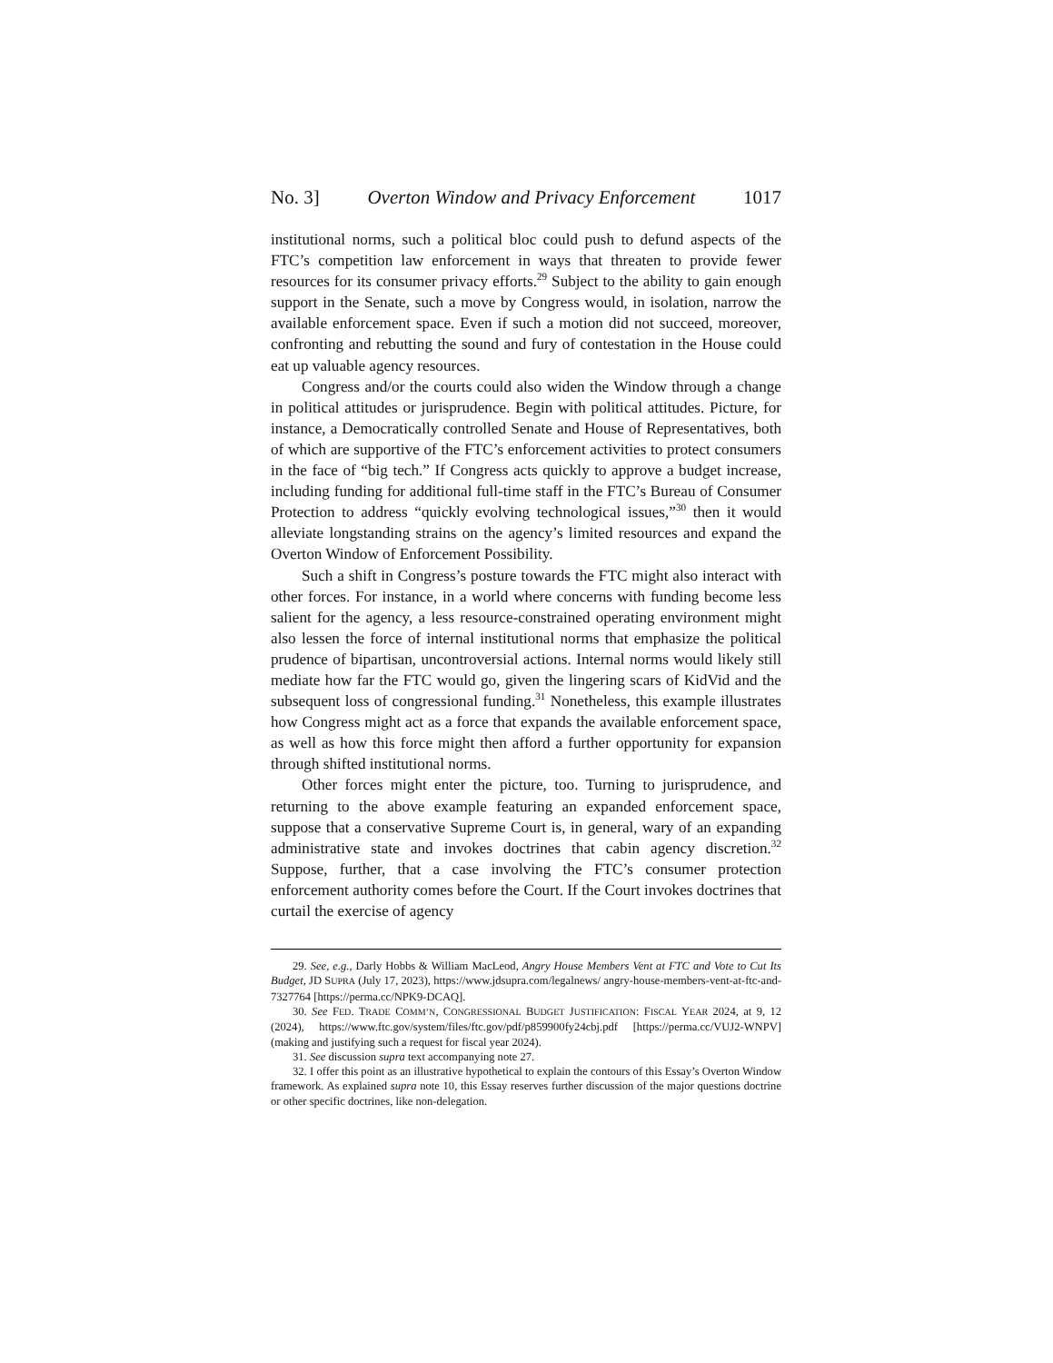No. 3] Overton Window and Privacy Enforcement 1017
institutional norms, such a political bloc could push to defund aspects of the FTC’s competition law enforcement in ways that threaten to provide fewer resources for its consumer privacy efforts.<sup>29</sup> Subject to the ability to gain enough support in the Senate, such a move by Congress would, in isolation, narrow the available enforcement space. Even if such a motion did not succeed, moreover, confronting and rebutting the sound and fury of contestation in the House could eat up valuable agency resources.
Congress and/or the courts could also widen the Window through a change in political attitudes or jurisprudence. Begin with political attitudes. Picture, for instance, a Democratically controlled Senate and House of Representatives, both of which are supportive of the FTC’s enforcement activities to protect consumers in the face of “big tech.” If Congress acts quickly to approve a budget increase, including funding for additional full-time staff in the FTC’s Bureau of Consumer Protection to address “quickly evolving technological issues,”<sup>30</sup> then it would alleviate longstanding strains on the agency’s limited resources and expand the Overton Window of Enforcement Possibility.
Such a shift in Congress’s posture towards the FTC might also interact with other forces. For instance, in a world where concerns with funding become less salient for the agency, a less resource-constrained operating environment might also lessen the force of internal institutional norms that emphasize the political prudence of bipartisan, uncontroversial actions. Internal norms would likely still mediate how far the FTC would go, given the lingering scars of KidVid and the subsequent loss of congressional funding.<sup>31</sup> Nonetheless, this example illustrates how Congress might act as a force that expands the available enforcement space, as well as how this force might then afford a further opportunity for expansion through shifted institutional norms.
Other forces might enter the picture, too. Turning to jurisprudence, and returning to the above example featuring an expanded enforcement space, suppose that a conservative Supreme Court is, in general, wary of an expanding administrative state and invokes doctrines that cabin agency discretion.<sup>32</sup> Suppose, further, that a case involving the FTC’s consumer protection enforcement authority comes before the Court. If the Court invokes doctrines that curtail the exercise of agency
29. See, e.g., Darly Hobbs & William MacLeod, Angry House Members Vent at FTC and Vote to Cut Its Budget, JD SUPRA (July 17, 2023), https://www.jdsupra.com/legalnews/ angry-house-members-vent-at-ftc-and-7327764 [https://perma.cc/NPK9-DCAQ].
30. See FED. TRADE COMM’N, CONGRESSIONAL BUDGET JUSTIFICATION: FISCAL YEAR 2024, at 9, 12 (2024), https://www.ftc.gov/system/files/ftc.gov/pdf/p859900fy24cbj.pdf [https://perma.cc/VUJ2-WNPV] (making and justifying such a request for fiscal year 2024).
31. See discussion supra text accompanying note 27.
32. I offer this point as an illustrative hypothetical to explain the contours of this Essay’s Overton Window framework. As explained supra note 10, this Essay reserves further discussion of the major questions doctrine or other specific doctrines, like non-delegation.